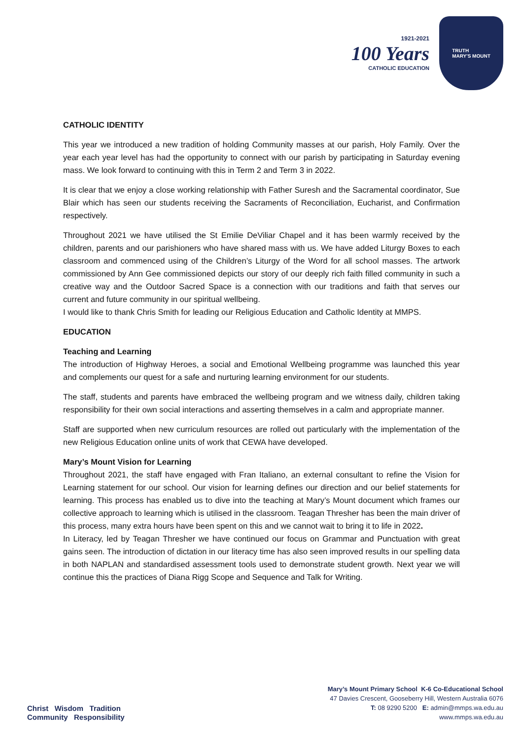1921-2021
100 Years
CATHOLIC EDUCATION
TRUTH
MARY'S MOUNT
CATHOLIC IDENTITY
This year we introduced a new tradition of holding Community masses at our parish, Holy Family. Over the year each year level has had the opportunity to connect with our parish by participating in Saturday evening mass. We look forward to continuing with this in Term 2 and Term 3 in 2022.
It is clear that we enjoy a close working relationship with Father Suresh and the Sacramental coordinator, Sue Blair which has seen our students receiving the Sacraments of Reconciliation, Eucharist, and Confirmation respectively.
Throughout 2021 we have utilised the St Emilie DeViliar Chapel and it has been warmly received by the children, parents and our parishioners who have shared mass with us. We have added Liturgy Boxes to each classroom and commenced using of the Children’s Liturgy of the Word for all school masses. The artwork commissioned by Ann Gee commissioned depicts our story of our deeply rich faith filled community in such a creative way and the Outdoor Sacred Space is a connection with our traditions and faith that serves our current and future community in our spiritual wellbeing.
I would like to thank Chris Smith for leading our Religious Education and Catholic Identity at MMPS.
EDUCATION
Teaching and Learning
The introduction of Highway Heroes, a social and Emotional Wellbeing programme was launched this year and complements our quest for a safe and nurturing learning environment for our students.
The staff, students and parents have embraced the wellbeing program and we witness daily, children taking responsibility for their own social interactions and asserting themselves in a calm and appropriate manner.
Staff are supported when new curriculum resources are rolled out particularly with the implementation of the new Religious Education online units of work that CEWA have developed.
Mary’s Mount Vision for Learning
Throughout 2021, the staff have engaged with Fran Italiano, an external consultant to refine the Vision for Learning statement for our school. Our vision for learning defines our direction and our belief statements for learning. This process has enabled us to dive into the teaching at Mary’s Mount document which frames our collective approach to learning which is utilised in the classroom. Teagan Thresher has been the main driver of this process, many extra hours have been spent on this and we cannot wait to bring it to life in 2022.
In Literacy, led by Teagan Thresher we have continued our focus on Grammar and Punctuation with great gains seen. The introduction of dictation in our literacy time has also seen improved results in our spelling data in both NAPLAN and standardised assessment tools used to demonstrate student growth. Next year we will continue this the practices of Diana Rigg Scope and Sequence and Talk for Writing.
Christ Wisdom Tradition
Community Responsibility
Mary’s Mount Primary School K-6 Co-Educational School
47 Davies Crescent, Gooseberry Hill, Western Australia 6076
T: 08 9290 5200 E: admin@mmps.wa.edu.au
www.mmps.wa.edu.au